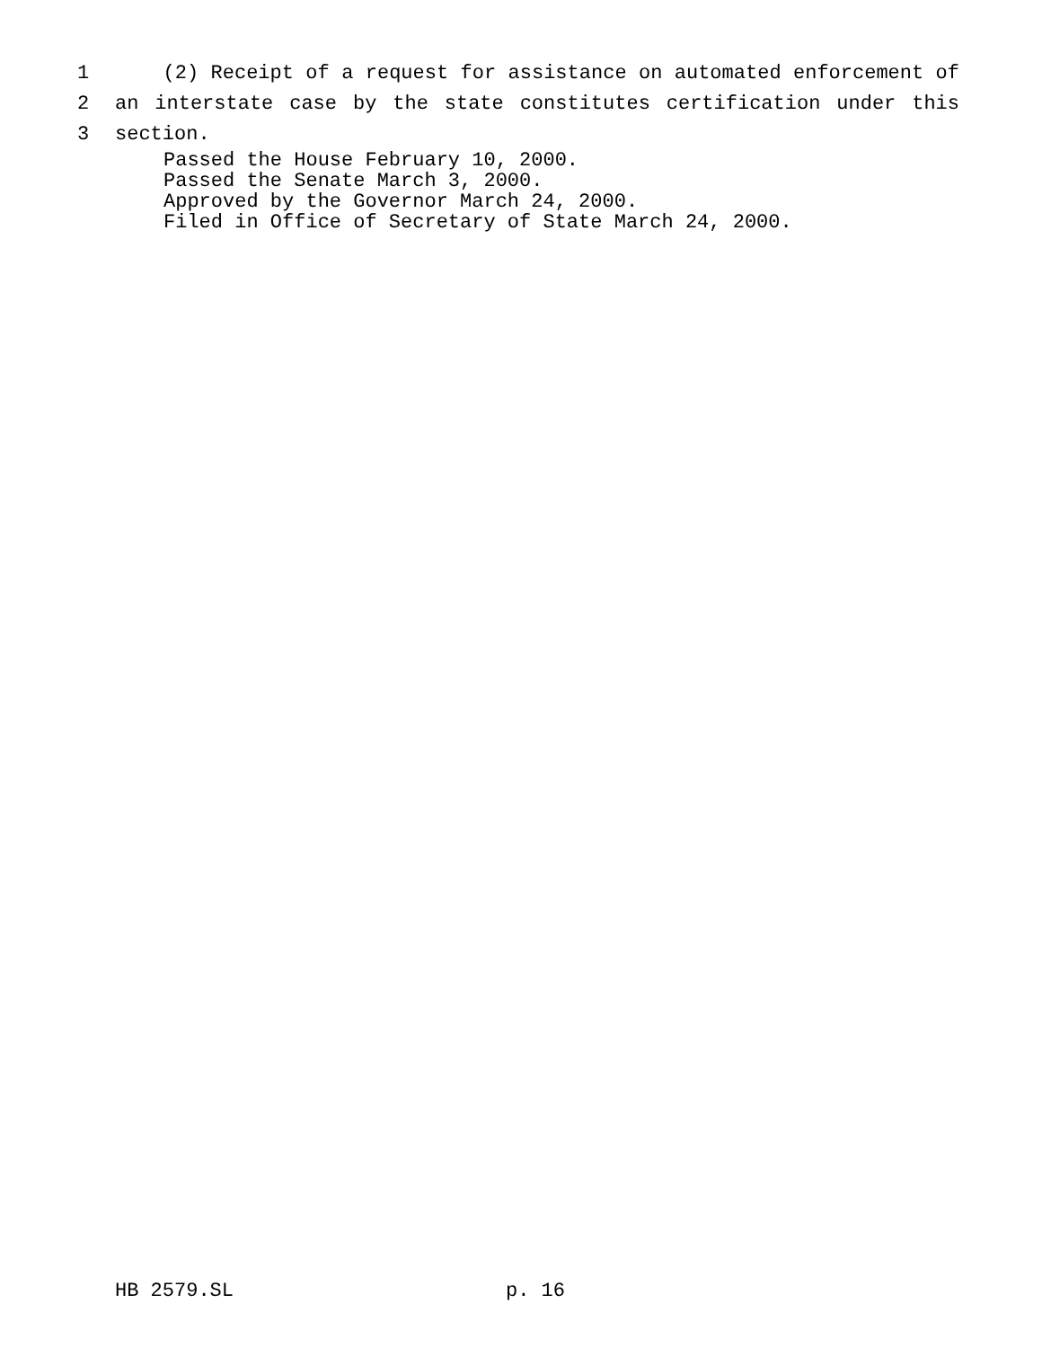1 (2) Receipt of a request for assistance on automated enforcement of
2 an interstate case by the state constitutes certification under this
3 section.
Passed the House February 10, 2000.
Passed the Senate March 3, 2000.
Approved by the Governor March 24, 2000.
Filed in Office of Secretary of State March 24, 2000.
HB 2579.SL p. 16